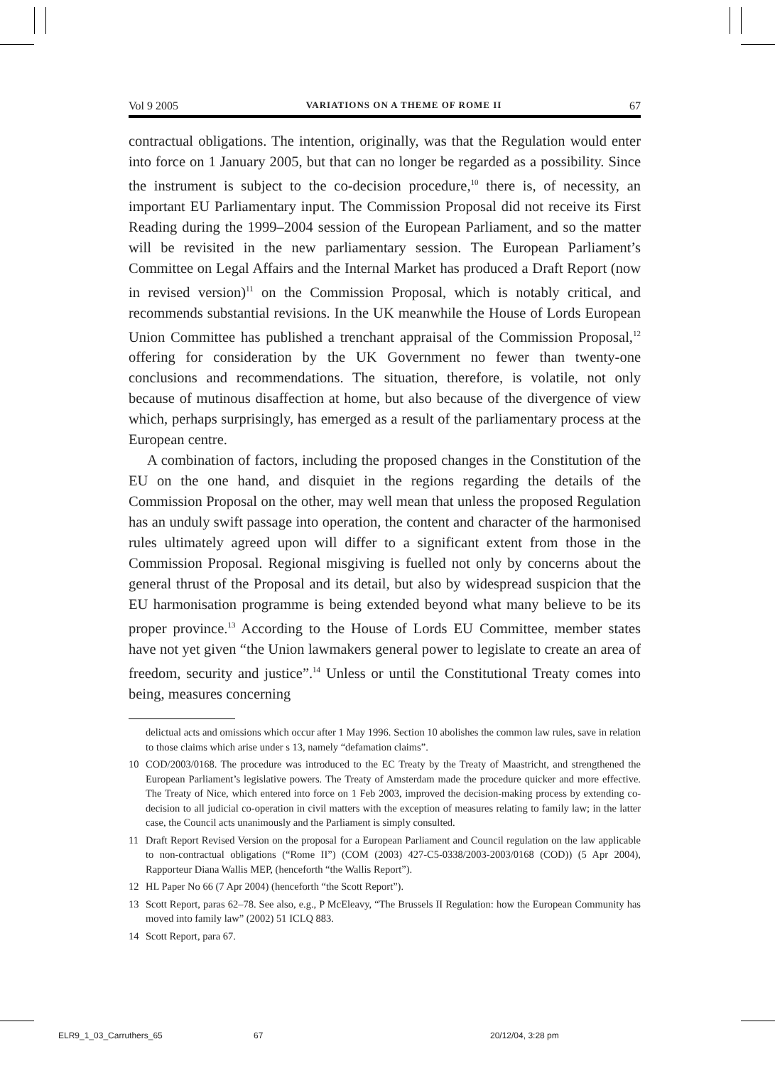Vol 9 2005 VARIATIONS ON A THEME OF ROME II 67
contractual obligations. The intention, originally, was that the Regulation would enter into force on 1 January 2005, but that can no longer be regarded as a possibility. Since the instrument is subject to the co-decision procedure,<sup>10</sup> there is, of necessity, an important EU Parliamentary input. The Commission Proposal did not receive its First Reading during the 1999–2004 session of the European Parliament, and so the matter will be revisited in the new parliamentary session. The European Parliament’s Committee on Legal Affairs and the Internal Market has produced a Draft Report (now in revised version)<sup>11</sup> on the Commission Proposal, which is notably critical, and recommends substantial revisions. In the UK meanwhile the House of Lords European Union Committee has published a trenchant appraisal of the Commission Proposal,<sup>12</sup> offering for consideration by the UK Government no fewer than twenty-one conclusions and recommendations. The situation, therefore, is volatile, not only because of mutinous disaffection at home, but also because of the divergence of view which, perhaps surprisingly, has emerged as a result of the parliamentary process at the European centre.
A combination of factors, including the proposed changes in the Constitution of the EU on the one hand, and disquiet in the regions regarding the details of the Commission Proposal on the other, may well mean that unless the proposed Regulation has an unduly swift passage into operation, the content and character of the harmonised rules ultimately agreed upon will differ to a significant extent from those in the Commission Proposal. Regional misgiving is fuelled not only by concerns about the general thrust of the Proposal and its detail, but also by widespread suspicion that the EU harmonisation programme is being extended beyond what many believe to be its proper province.<sup>13</sup> According to the House of Lords EU Committee, member states have not yet given “the Union lawmakers general power to legislate to create an area of freedom, security and justice”.<sup>14</sup> Unless or until the Constitutional Treaty comes into being, measures concerning
delictual acts and omissions which occur after 1 May 1996. Section 10 abolishes the common law rules, save in relation to those claims which arise under s 13, namely “defamation claims”.
10 COD/2003/0168. The procedure was introduced to the EC Treaty by the Treaty of Maastricht, and strengthened the European Parliament’s legislative powers. The Treaty of Amsterdam made the procedure quicker and more effective. The Treaty of Nice, which entered into force on 1 Feb 2003, improved the decision-making process by extending co-decision to all judicial co-operation in civil matters with the exception of measures relating to family law; in the latter case, the Council acts unanimously and the Parliament is simply consulted.
11 Draft Report Revised Version on the proposal for a European Parliament and Council regulation on the law applicable to non-contractual obligations (“Rome II”) (COM (2003) 427-C5-0338/2003-2003/0168 (COD)) (5 Apr 2004), Rapporteur Diana Wallis MEP, (henceforth “the Wallis Report”).
12 HL Paper No 66 (7 Apr 2004) (henceforth “the Scott Report”).
13 Scott Report, paras 62–78. See also, e.g., P McEleavy, “The Brussels II Regulation: how the European Community has moved into family law” (2002) 51 ICLQ 883.
14 Scott Report, para 67.
ELR9_1_03_Carruthers_65 67 20/12/04, 3:28 pm